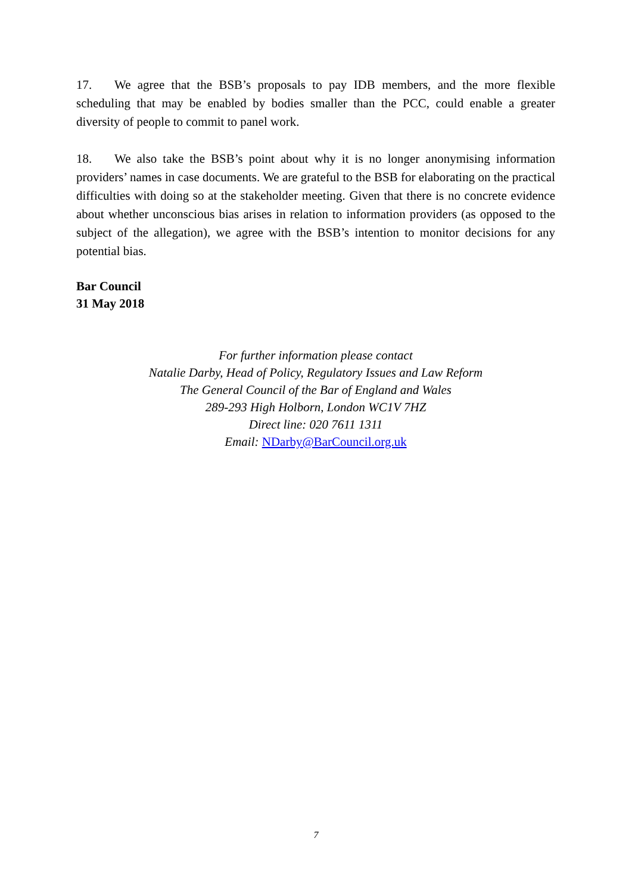17. We agree that the BSB’s proposals to pay IDB members, and the more flexible scheduling that may be enabled by bodies smaller than the PCC, could enable a greater diversity of people to commit to panel work.
18. We also take the BSB’s point about why it is no longer anonymising information providers’ names in case documents. We are grateful to the BSB for elaborating on the practical difficulties with doing so at the stakeholder meeting. Given that there is no concrete evidence about whether unconscious bias arises in relation to information providers (as opposed to the subject of the allegation), we agree with the BSB’s intention to monitor decisions for any potential bias.
Bar Council
31 May 2018
For further information please contact
Natalie Darby, Head of Policy, Regulatory Issues and Law Reform
The General Council of the Bar of England and Wales
289-293 High Holborn, London WC1V 7HZ
Direct line: 020 7611 1311
Email: NDarby@BarCouncil.org.uk
7